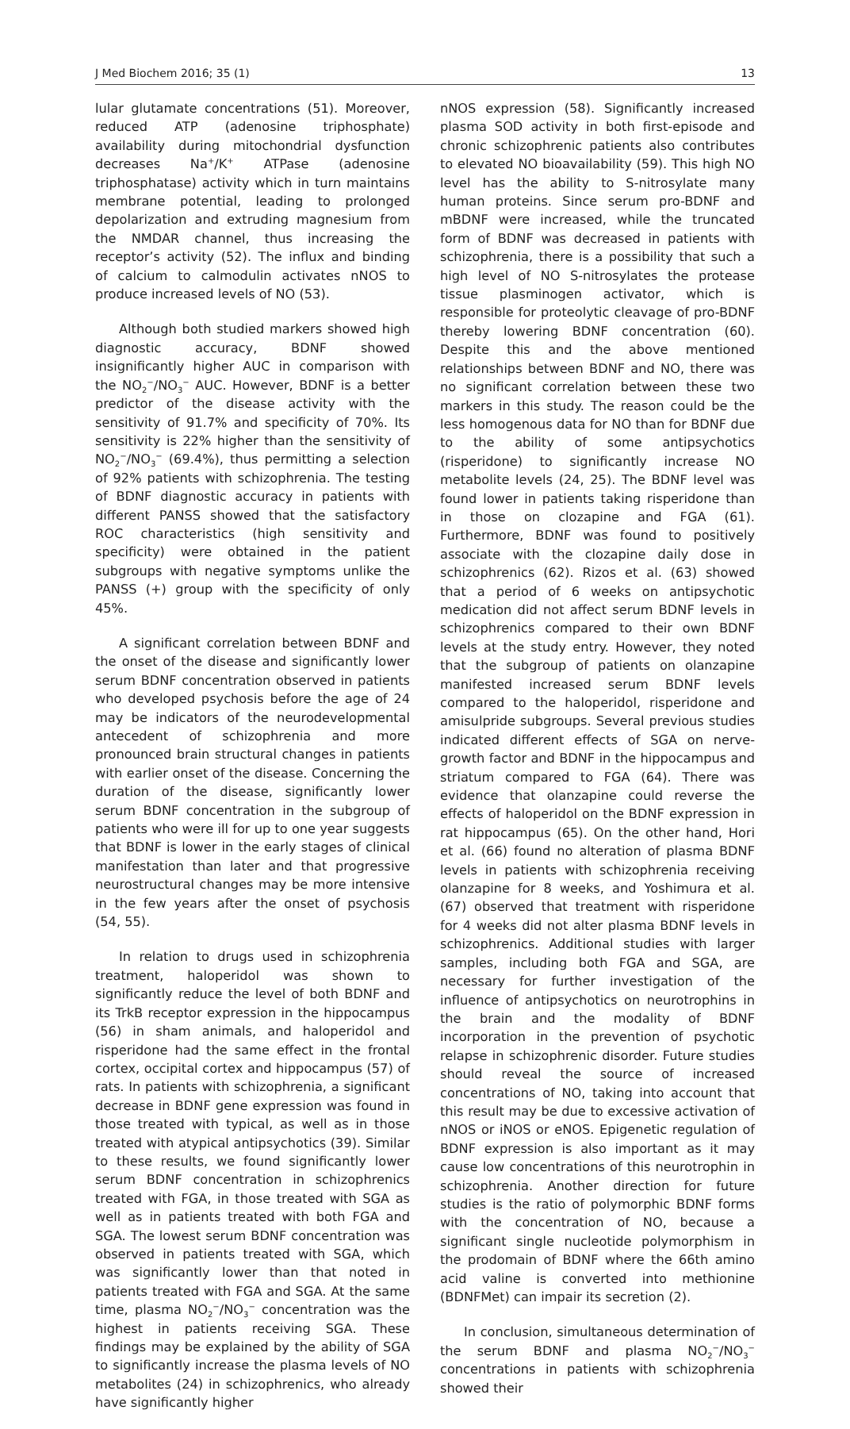J Med Biochem 2016; 35 (1) 13
lular glutamate concentrations (51). Moreover, reduced ATP (adenosine triphosphate) availability during mitochondrial dysfunction decreases Na<sup>+</sup>/K<sup>+</sup> ATPase (adenosine triphosphatase) activity which in turn maintains membrane potential, leading to prolonged depolarization and extruding magnesium from the NMDAR channel, thus increasing the receptor’s activity (52). The influx and binding of calcium to calmodulin activates nNOS to produce increased levels of NO (53).
Although both studied markers showed high diagnostic accuracy, BDNF showed insignificantly higher AUC in comparison with the NO<sub>2</sub><sup>−</sup>/NO<sub>3</sub><sup>−</sup> AUC. However, BDNF is a better predictor of the disease activity with the sensitivity of 91.7% and specificity of 70%. Its sensitivity is 22% higher than the sensitivity of NO<sub>2</sub><sup>−</sup>/NO<sub>3</sub><sup>−</sup> (69.4%), thus permitting a selection of 92% patients with schizophrenia. The testing of BDNF diagnostic accuracy in patients with different PANSS showed that the satisfactory ROC characteristics (high sensitivity and specificity) were obtained in the patient subgroups with negative symptoms unlike the PANSS (+) group with the specificity of only 45%.
A significant correlation between BDNF and the onset of the disease and significantly lower serum BDNF concentration observed in patients who developed psychosis before the age of 24 may be indicators of the neurodevelopmental antecedent of schizophrenia and more pronounced brain structural changes in patients with earlier onset of the disease. Concerning the duration of the disease, significantly lower serum BDNF concentration in the subgroup of patients who were ill for up to one year suggests that BDNF is lower in the early stages of clinical manifestation than later and that progressive neurostructural changes may be more intensive in the few years after the onset of psychosis (54, 55).
In relation to drugs used in schizophrenia treatment, haloperidol was shown to significantly reduce the level of both BDNF and its TrkB receptor expression in the hippocampus (56) in sham animals, and haloperidol and risperidone had the same effect in the frontal cortex, occipital cortex and hippocampus (57) of rats. In patients with schizophrenia, a significant decrease in BDNF gene expression was found in those treated with typical, as well as in those treated with atypical antipsychotics (39). Similar to these results, we found significantly lower serum BDNF concentration in schizophrenics treated with FGA, in those treated with SGA as well as in patients treated with both FGA and SGA. The lowest serum BDNF concentration was observed in patients treated with SGA, which was significantly lower than that noted in patients treated with FGA and SGA. At the same time, plasma NO<sub>2</sub><sup>−</sup>/NO<sub>3</sub><sup>−</sup> concentration was the highest in patients receiving SGA. These findings may be explained by the ability of SGA to significantly increase the plasma levels of NO metabolites (24) in schizophrenics, who already have significantly higher
nNOS expression (58). Significantly increased plasma SOD activity in both first-episode and chronic schizophrenic patients also contributes to elevated NO bioavailability (59). This high NO level has the ability to S-nitrosylate many human proteins. Since serum pro-BDNF and mBDNF were increased, while the truncated form of BDNF was decreased in patients with schizophrenia, there is a possibility that such a high level of NO S-nitrosylates the protease tissue plasminogen activator, which is responsible for proteolytic cleavage of pro-BDNF thereby lowering BDNF concentration (60). Despite this and the above mentioned relationships between BDNF and NO, there was no significant correlation between these two markers in this study. The reason could be the less homogenous data for NO than for BDNF due to the ability of some antipsychotics (risperidone) to significantly increase NO metabolite levels (24, 25). The BDNF level was found lower in patients taking risperidone than in those on clozapine and FGA (61). Furthermore, BDNF was found to positively associate with the clozapine daily dose in schizophrenics (62). Rizos et al. (63) showed that a period of 6 weeks on antipsychotic medication did not affect serum BDNF levels in schizophrenics compared to their own BDNF levels at the study entry. However, they noted that the subgroup of patients on olanzapine manifested increased serum BDNF levels compared to the haloperidol, risperidone and amisulpride subgroups. Several previous studies indicated different effects of SGA on nerve-growth factor and BDNF in the hippocampus and striatum compared to FGA (64). There was evidence that olanzapine could reverse the effects of haloperidol on the BDNF expression in rat hippocampus (65). On the other hand, Hori et al. (66) found no alteration of plasma BDNF levels in patients with schizophrenia receiving olanzapine for 8 weeks, and Yoshimura et al. (67) observed that treatment with risperidone for 4 weeks did not alter plasma BDNF levels in schizophrenics. Additional studies with larger samples, including both FGA and SGA, are necessary for further investigation of the influence of antipsychotics on neurotrophins in the brain and the modality of BDNF incorporation in the prevention of psychotic relapse in schizophrenic disorder. Future studies should reveal the source of increased concentrations of NO, taking into account that this result may be due to excessive activation of nNOS or iNOS or eNOS. Epigenetic regulation of BDNF expression is also important as it may cause low concentrations of this neurotrophin in schizophrenia. Another direction for future studies is the ratio of polymorphic BDNF forms with the concentration of NO, because a significant single nucleotide polymorphism in the prodomain of BDNF where the 66th amino acid valine is converted into methionine (BDNFMet) can impair its secretion (2).
In conclusion, simultaneous determination of the serum BDNF and plasma NO<sub>2</sub><sup>−</sup>/NO<sub>3</sub><sup>−</sup> concentrations in patients with schizophrenia showed their